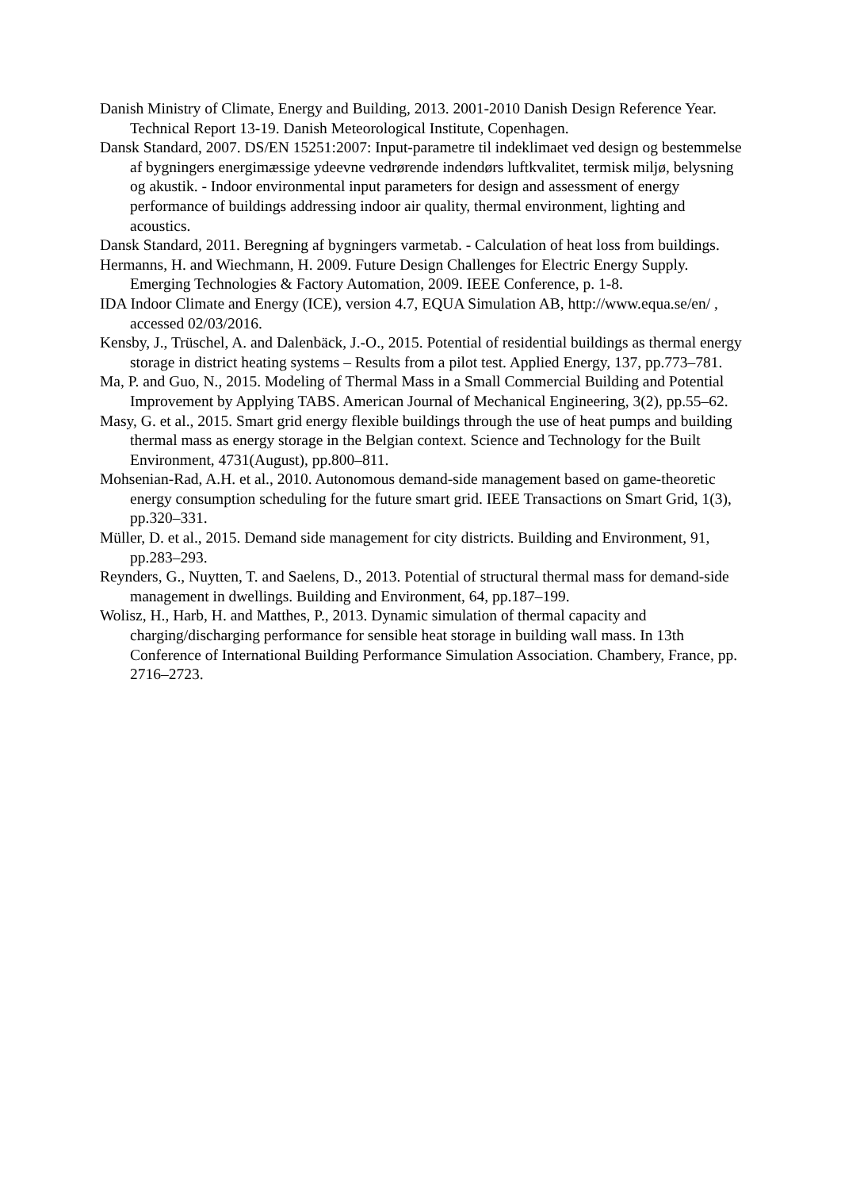Danish Ministry of Climate, Energy and Building, 2013. 2001-2010 Danish Design Reference Year. Technical Report 13-19. Danish Meteorological Institute, Copenhagen.
Dansk Standard, 2007. DS/EN 15251:2007: Input-parametre til indeklimaet ved design og bestemmelse af bygningers energimæssige ydeevne vedrørende indendørs luftkvalitet, termisk miljø, belysning og akustik. - Indoor environmental input parameters for design and assessment of energy performance of buildings addressing indoor air quality, thermal environment, lighting and acoustics.
Dansk Standard, 2011. Beregning af bygningers varmetab. - Calculation of heat loss from buildings.
Hermanns, H. and Wiechmann, H. 2009. Future Design Challenges for Electric Energy Supply. Emerging Technologies & Factory Automation, 2009. IEEE Conference, p. 1-8.
IDA Indoor Climate and Energy (ICE), version 4.7, EQUA Simulation AB, http://www.equa.se/en/ , accessed 02/03/2016.
Kensby, J., Trüschel, A. and Dalenbäck, J.-O., 2015. Potential of residential buildings as thermal energy storage in district heating systems – Results from a pilot test. Applied Energy, 137, pp.773–781.
Ma, P. and Guo, N., 2015. Modeling of Thermal Mass in a Small Commercial Building and Potential Improvement by Applying TABS. American Journal of Mechanical Engineering, 3(2), pp.55–62.
Masy, G. et al., 2015. Smart grid energy flexible buildings through the use of heat pumps and building thermal mass as energy storage in the Belgian context. Science and Technology for the Built Environment, 4731(August), pp.800–811.
Mohsenian-Rad, A.H. et al., 2010. Autonomous demand-side management based on game-theoretic energy consumption scheduling for the future smart grid. IEEE Transactions on Smart Grid, 1(3), pp.320–331.
Müller, D. et al., 2015. Demand side management for city districts. Building and Environment, 91, pp.283–293.
Reynders, G., Nuytten, T. and Saelens, D., 2013. Potential of structural thermal mass for demand-side management in dwellings. Building and Environment, 64, pp.187–199.
Wolisz, H., Harb, H. and Matthes, P., 2013. Dynamic simulation of thermal capacity and charging/discharging performance for sensible heat storage in building wall mass. In 13th Conference of International Building Performance Simulation Association. Chambery, France, pp. 2716–2723.